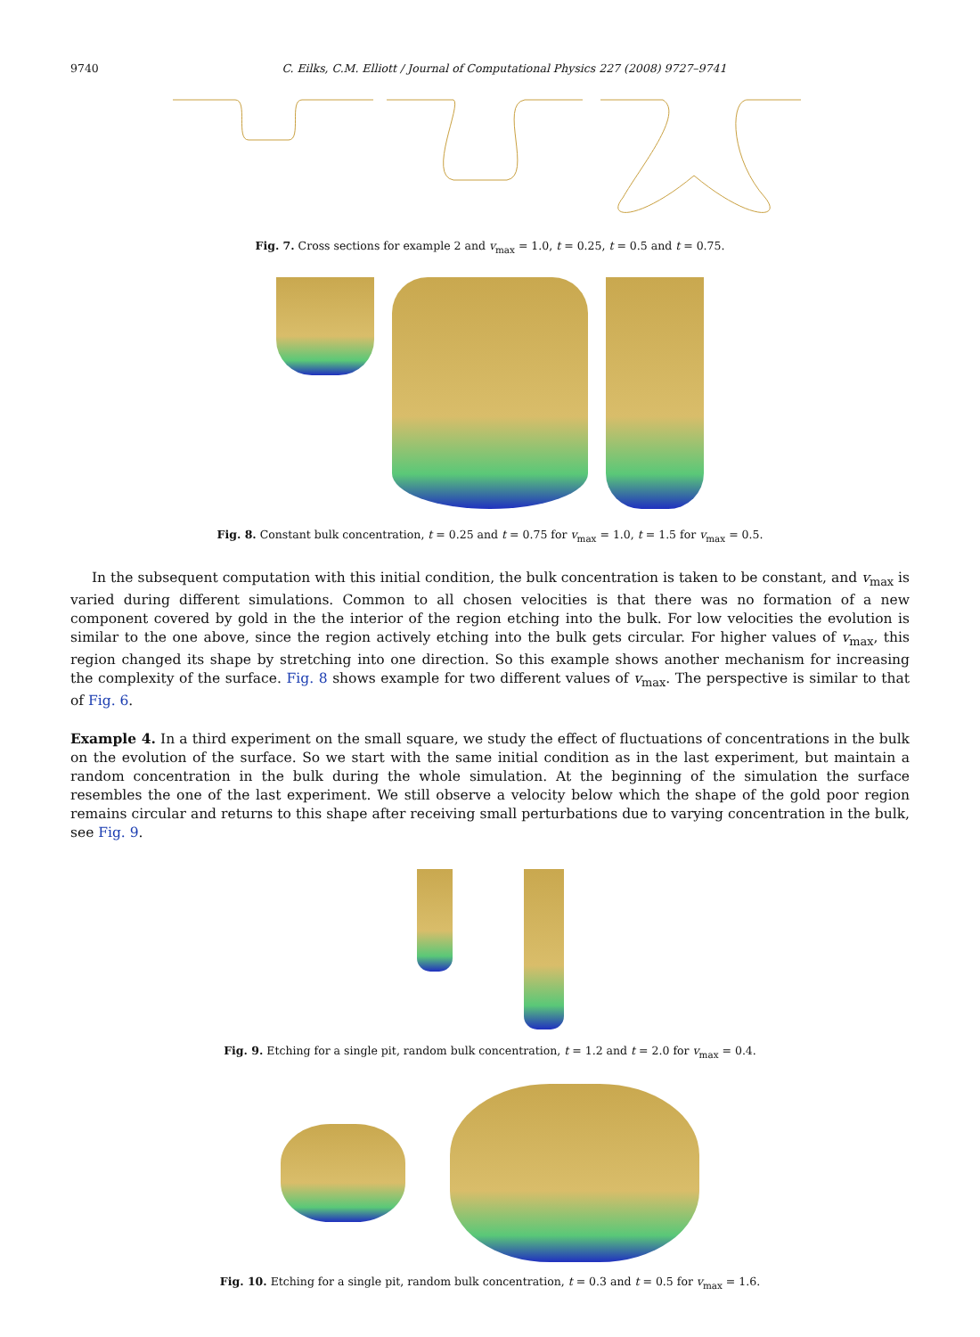9740 C. Eilks, C.M. Elliott / Journal of Computational Physics 227 (2008) 9727–9741
Fig. 7. Cross sections for example 2 and v<sub>max</sub> = 1.0, t = 0.25, t = 0.5 and t = 0.75.
Fig. 8. Constant bulk concentration, t = 0.25 and t = 0.75 for v<sub>max</sub> = 1.0, t = 1.5 for v<sub>max</sub> = 0.5.
In the subsequent computation with this initial condition, the bulk concentration is taken to be constant, and v<sub>max</sub> is varied during different simulations. Common to all chosen velocities is that there was no formation of a new component covered by gold in the the interior of the region etching into the bulk. For low velocities the evolution is similar to the one above, since the region actively etching into the bulk gets circular. For higher values of v<sub>max</sub>, this region changed its shape by stretching into one direction. So this example shows another mechanism for increasing the complexity of the surface. Fig. 8 shows example for two different values of v<sub>max</sub>. The perspective is similar to that of Fig. 6.
Example 4. In a third experiment on the small square, we study the effect of fluctuations of concentrations in the bulk on the evolution of the surface. So we start with the same initial condition as in the last experiment, but maintain a random concentration in the bulk during the whole simulation. At the beginning of the simulation the surface resembles the one of the last experiment. We still observe a velocity below which the shape of the gold poor region remains circular and returns to this shape after receiving small perturbations due to varying concentration in the bulk, see Fig. 9.
Fig. 9. Etching for a single pit, random bulk concentration, t = 1.2 and t = 2.0 for v<sub>max</sub> = 0.4.
Fig. 10. Etching for a single pit, random bulk concentration, t = 0.3 and t = 0.5 for v<sub>max</sub> = 1.6.